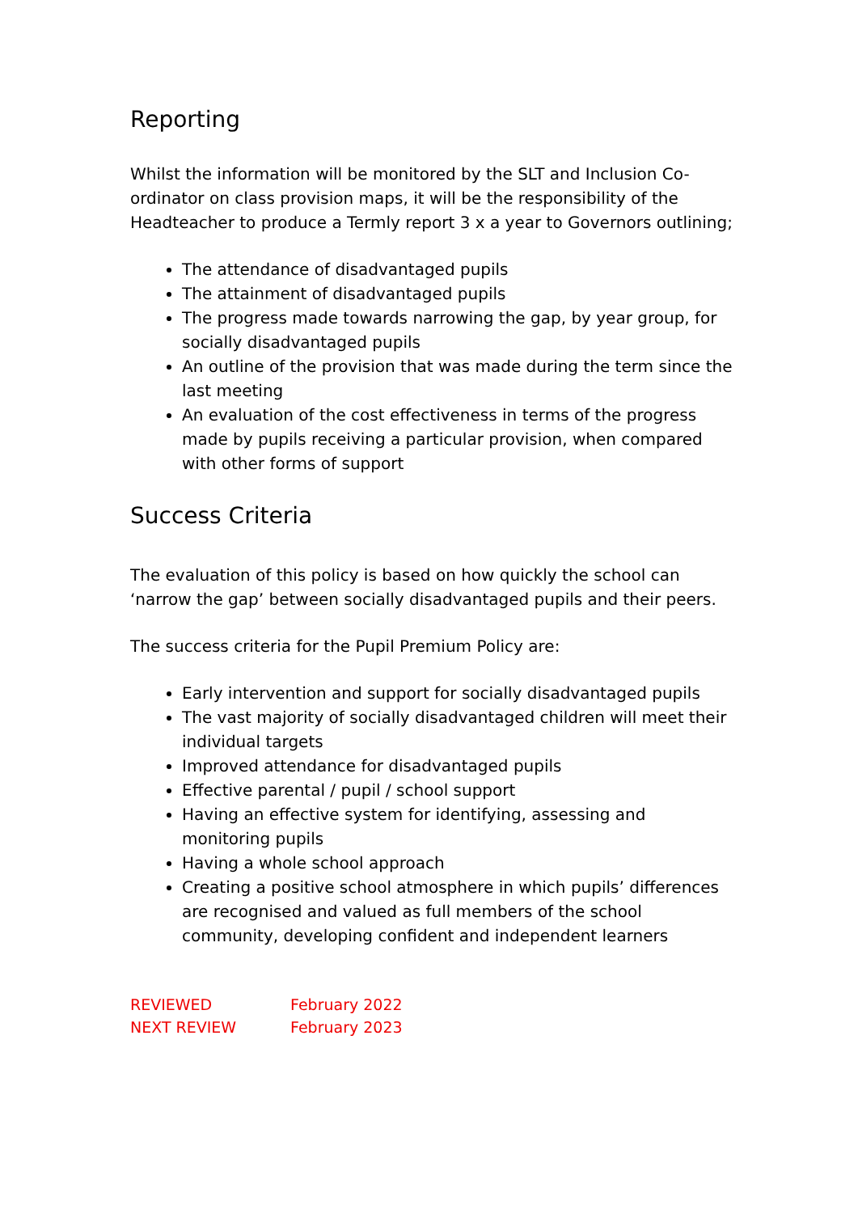Reporting
Whilst the information will be monitored by the SLT and Inclusion Co-ordinator on class provision maps, it will be the responsibility of the Headteacher to produce a Termly report 3 x a year to Governors outlining;
The attendance of disadvantaged pupils
The attainment of disadvantaged pupils
The progress made towards narrowing the gap, by year group, for socially disadvantaged pupils
An outline of the provision that was made during the term since the last meeting
An evaluation of the cost effectiveness in terms of the progress made by pupils receiving a particular provision, when compared with other forms of support
Success Criteria
The evaluation of this policy is based on how quickly the school can ‘narrow the gap’ between socially disadvantaged pupils and their peers.
The success criteria for the Pupil Premium Policy are:
Early intervention and support for socially disadvantaged pupils
The vast majority of socially disadvantaged children will meet their individual targets
Improved attendance for disadvantaged pupils
Effective parental / pupil / school support
Having an effective system for identifying, assessing and monitoring pupils
Having a whole school approach
Creating a positive school atmosphere in which pupils’ differences are recognised and valued as full members of the school community, developing confident and independent learners
REVIEWED February 2022
NEXT REVIEW February 2023